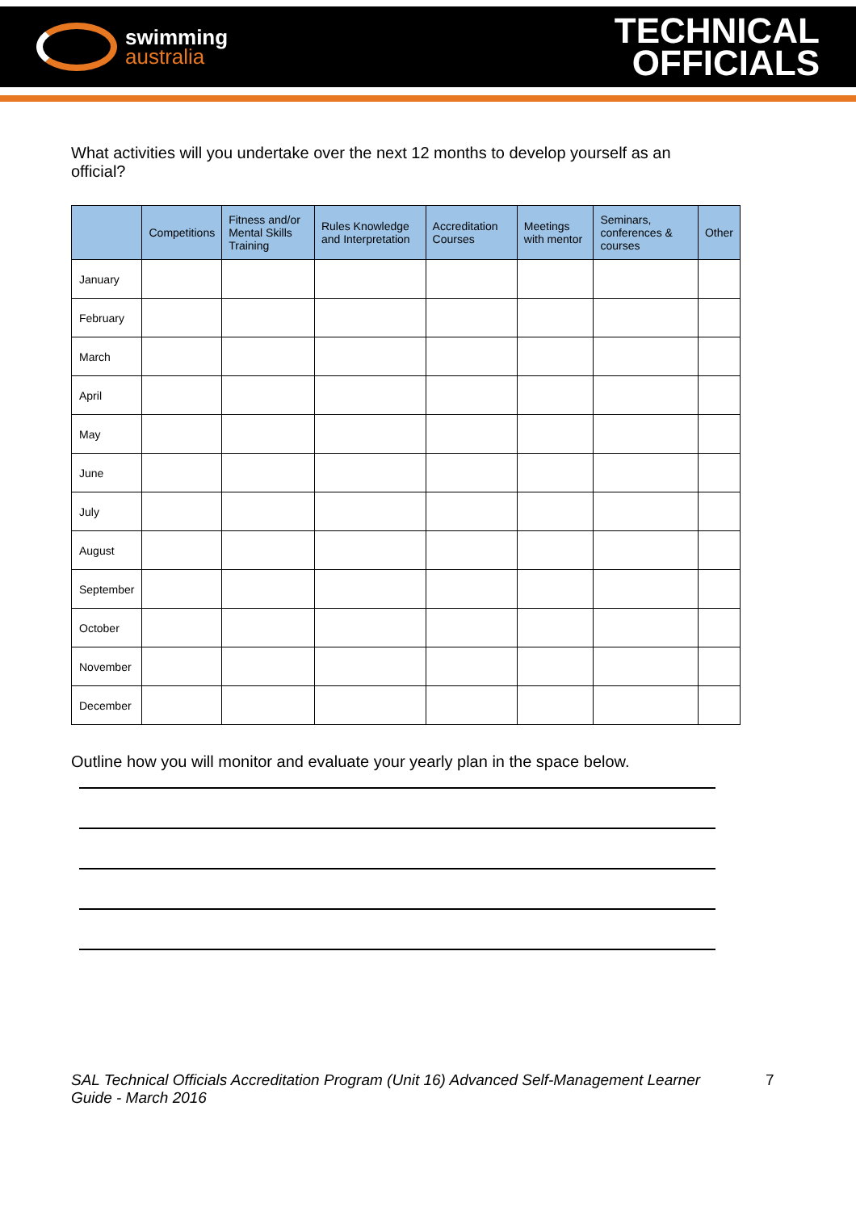swimming
australia
TECHNICAL
OFFICIALS
What activities will you undertake over the next 12 months to develop yourself as an official?
| | Competitions | Fitness and/or Mental Skills Training | Rules Knowledge and Interpretation | Accreditation Courses | Meetings with mentor | Seminars, conferences & courses | Other |
| --- | --- | --- | --- | --- | --- | --- | --- |
| January | | | | | | | |
| February | | | | | | | |
| March | | | | | | | |
| April | | | | | | | |
| May | | | | | | | |
| June | | | | | | | |
| July | | | | | | | |
| August | | | | | | | |
| September | | | | | | | |
| October | | | | | | | |
| November | | | | | | | |
| December | | | | | | | |
Outline how you will monitor and evaluate your yearly plan in the space below.
SAL Technical Officials Accreditation Program (Unit 16) Advanced Self-Management Learner Guide - March 2016
7